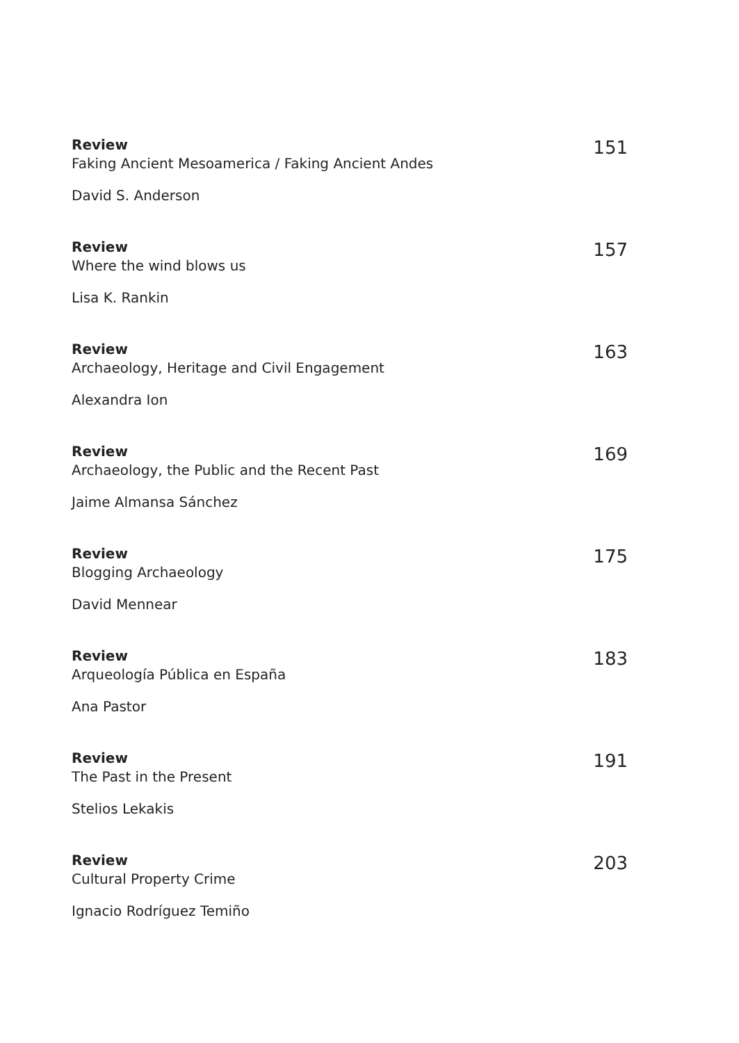Review
Faking Ancient Mesoamerica / Faking Ancient Andes
David S. Anderson
151
Review
Where the wind blows us
Lisa K. Rankin
157
Review
Archaeology, Heritage and Civil Engagement
Alexandra Ion
163
Review
Archaeology, the Public and the Recent Past
Jaime Almansa Sánchez
169
Review
Blogging Archaeology
David Mennear
175
Review
Arqueología Pública en España
Ana Pastor
183
Review
The Past in the Present
Stelios Lekakis
191
Review
Cultural Property Crime
Ignacio Rodríguez Temiño
203